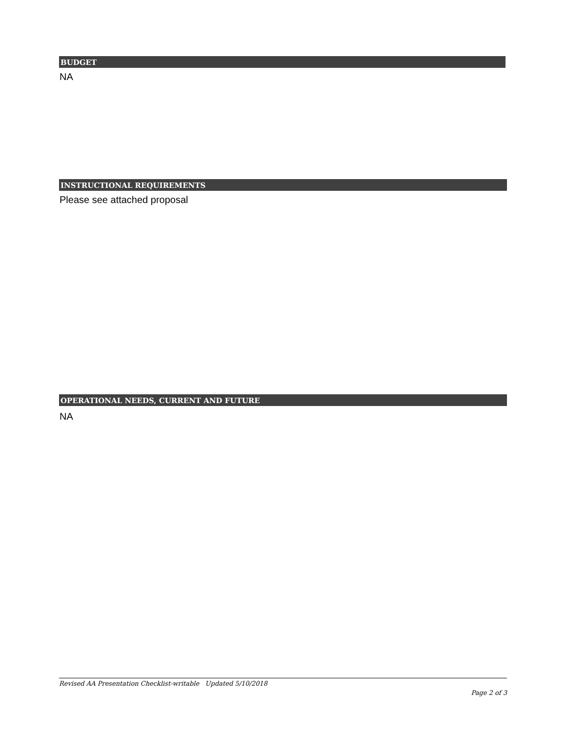BUDGET
NA
INSTRUCTIONAL REQUIREMENTS
Please see attached proposal
OPERATIONAL NEEDS, CURRENT AND FUTURE
NA
Revised AA Presentation Checklist-writable Updated 5/10/2018
Page 2 of 3